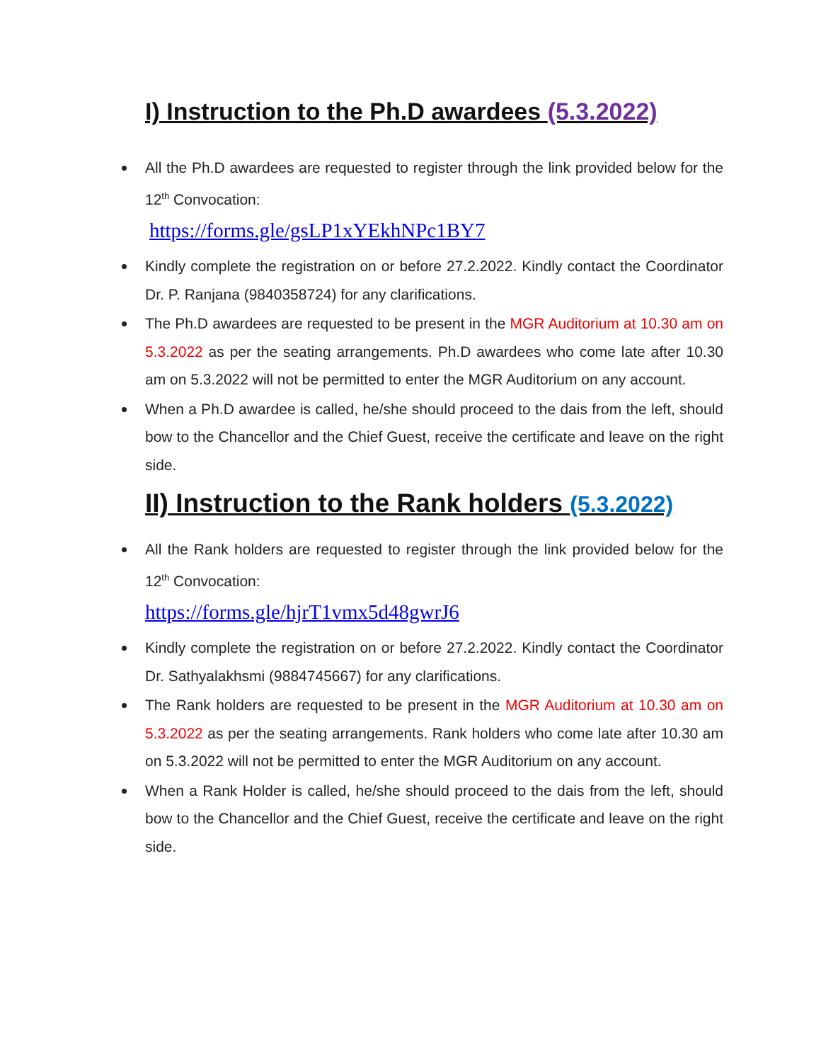I) Instruction to the Ph.D awardees (5.3.2022)
All the Ph.D awardees are requested to register through the link provided below for the 12<sup>th</sup> Convocation:
https://forms.gle/gsLP1xYEkhNPc1BY7
Kindly complete the registration on or before 27.2.2022. Kindly contact the Coordinator Dr. P. Ranjana (9840358724) for any clarifications.
The Ph.D awardees are requested to be present in the MGR Auditorium at 10.30 am on 5.3.2022 as per the seating arrangements. Ph.D awardees who come late after 10.30 am on 5.3.2022 will not be permitted to enter the MGR Auditorium on any account.
When a Ph.D awardee is called, he/she should proceed to the dais from the left, should bow to the Chancellor and the Chief Guest, receive the certificate and leave on the right side.
II) Instruction to the Rank holders (5.3.2022)
All the Rank holders are requested to register through the link provided below for the 12<sup>th</sup> Convocation:
https://forms.gle/hjrT1vmx5d48gwrJ6
Kindly complete the registration on or before 27.2.2022. Kindly contact the Coordinator Dr. Sathyalakhsmi (9884745667) for any clarifications.
The Rank holders are requested to be present in the MGR Auditorium at 10.30 am on 5.3.2022 as per the seating arrangements. Rank holders who come late after 10.30 am on 5.3.2022 will not be permitted to enter the MGR Auditorium on any account.
When a Rank Holder is called, he/she should proceed to the dais from the left, should bow to the Chancellor and the Chief Guest, receive the certificate and leave on the right side.